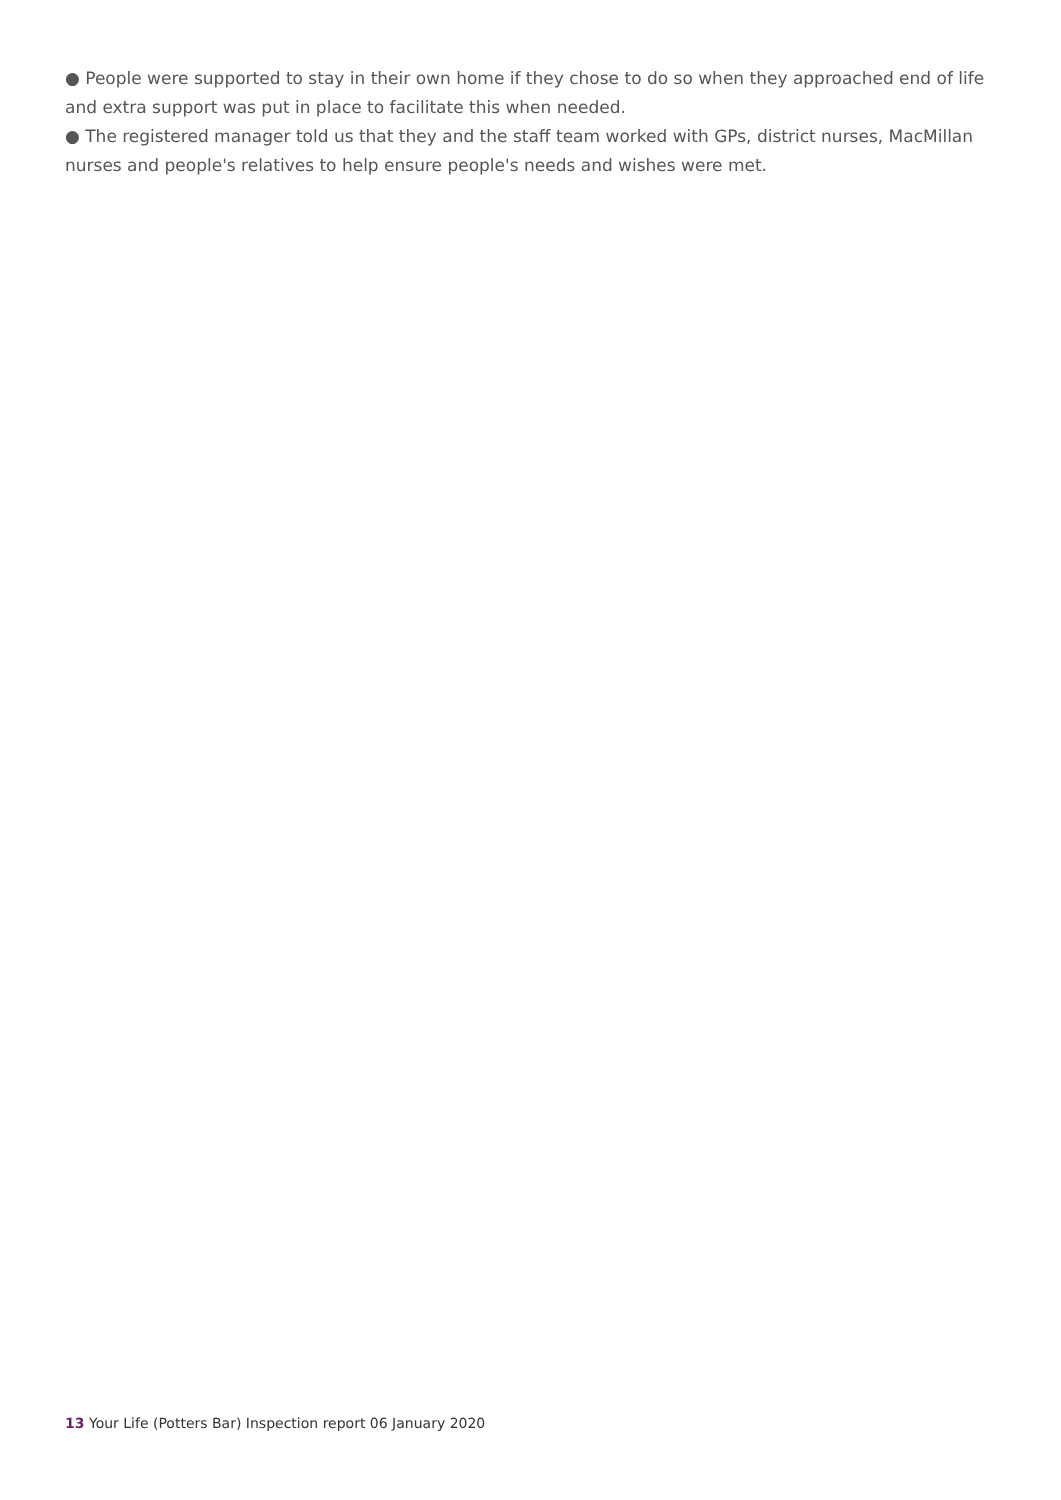● People were supported to stay in their own home if they chose to do so when they approached end of life and extra support was put in place to facilitate this when needed.
● The registered manager told us that they and the staff team worked with GPs, district nurses, MacMillan nurses and people's relatives to help ensure people's needs and wishes were met.
13 Your Life (Potters Bar) Inspection report 06 January 2020